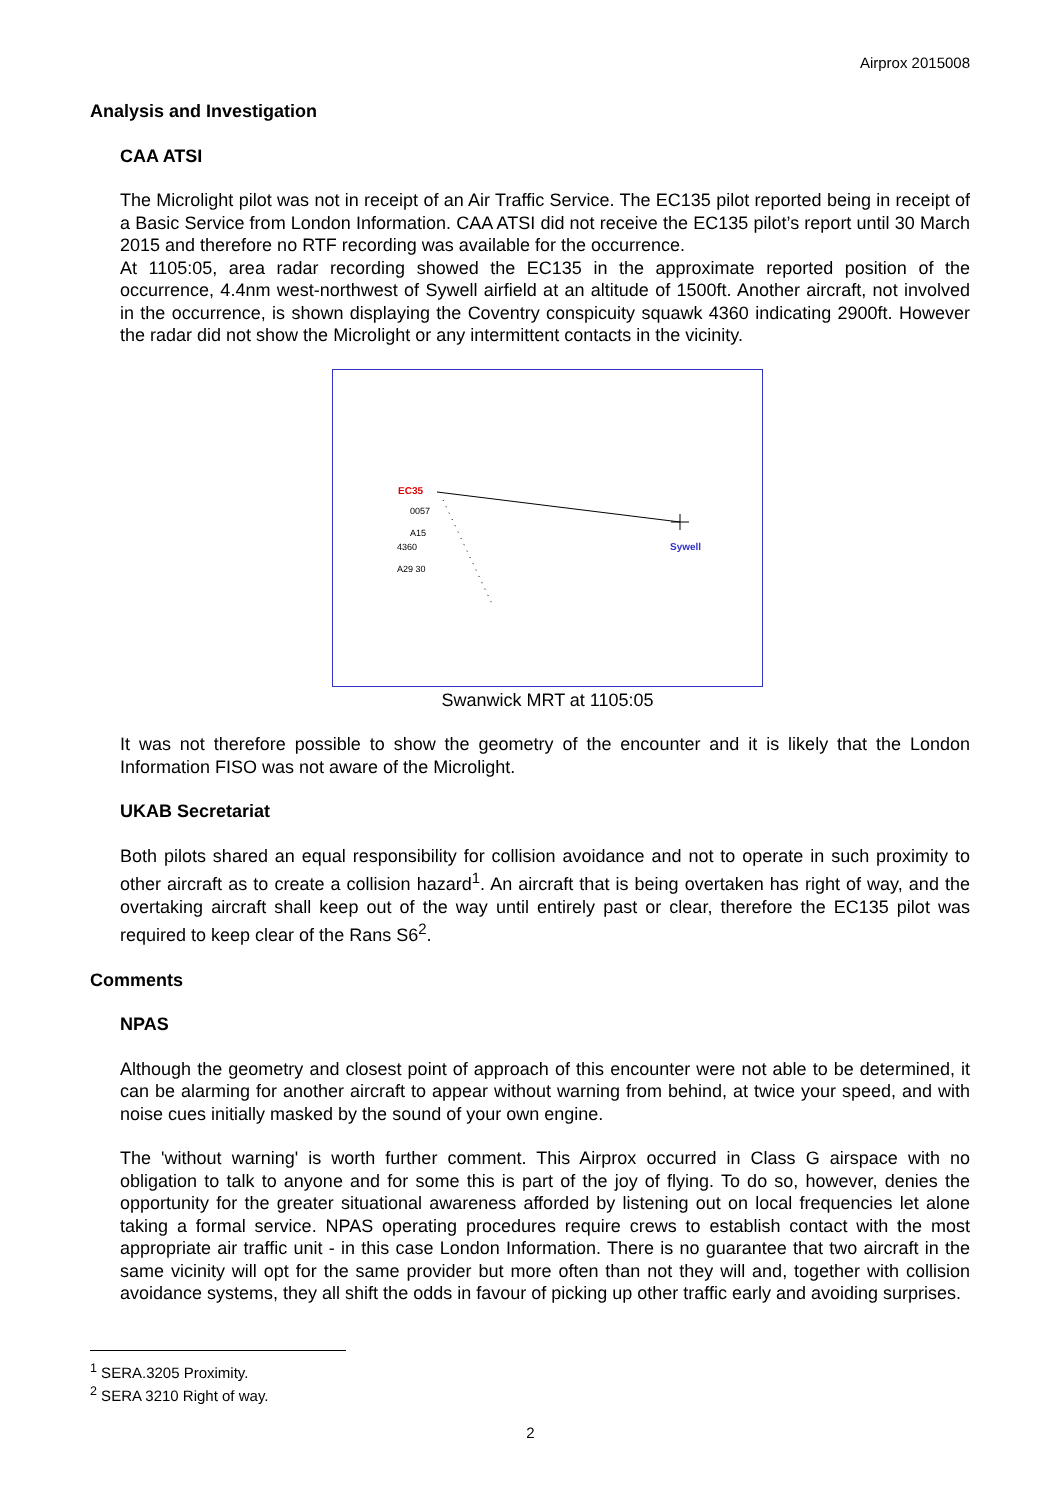Airprox 2015008
Analysis and Investigation
CAA ATSI
The Microlight pilot was not in receipt of an Air Traffic Service. The EC135 pilot reported being in receipt of a Basic Service from London Information. CAA ATSI did not receive the EC135 pilot’s report until 30 March 2015 and therefore no RTF recording was available for the occurrence.
At 1105:05, area radar recording showed the EC135 in the approximate reported position of the occurrence, 4.4nm west-northwest of Sywell airfield at an altitude of 1500ft. Another aircraft, not involved in the occurrence, is shown displaying the Coventry conspicuity squawk 4360 indicating 2900ft. However the radar did not show the Microlight or any intermittent contacts in the vicinity.
EC35
0057
A15
4360
A29 30
Sywell
Swanwick MRT at 1105:05
It was not therefore possible to show the geometry of the encounter and it is likely that the London Information FISO was not aware of the Microlight.
UKAB Secretariat
Both pilots shared an equal responsibility for collision avoidance and not to operate in such proximity to other aircraft as to create a collision hazard<sup>1</sup>. An aircraft that is being overtaken has right of way, and the overtaking aircraft shall keep out of the way until entirely past or clear, therefore the EC135 pilot was required to keep clear of the Rans S6<sup>2</sup>.
Comments
NPAS
Although the geometry and closest point of approach of this encounter were not able to be determined, it can be alarming for another aircraft to appear without warning from behind, at twice your speed, and with noise cues initially masked by the sound of your own engine.
The 'without warning' is worth further comment. This Airprox occurred in Class G airspace with no obligation to talk to anyone and for some this is part of the joy of flying. To do so, however, denies the opportunity for the greater situational awareness afforded by listening out on local frequencies let alone taking a formal service. NPAS operating procedures require crews to establish contact with the most appropriate air traffic unit - in this case London Information. There is no guarantee that two aircraft in the same vicinity will opt for the same provider but more often than not they will and, together with collision avoidance systems, they all shift the odds in favour of picking up other traffic early and avoiding surprises.
<sup>1</sup> SERA.3205 Proximity.
<sup>2</sup> SERA 3210 Right of way.
2